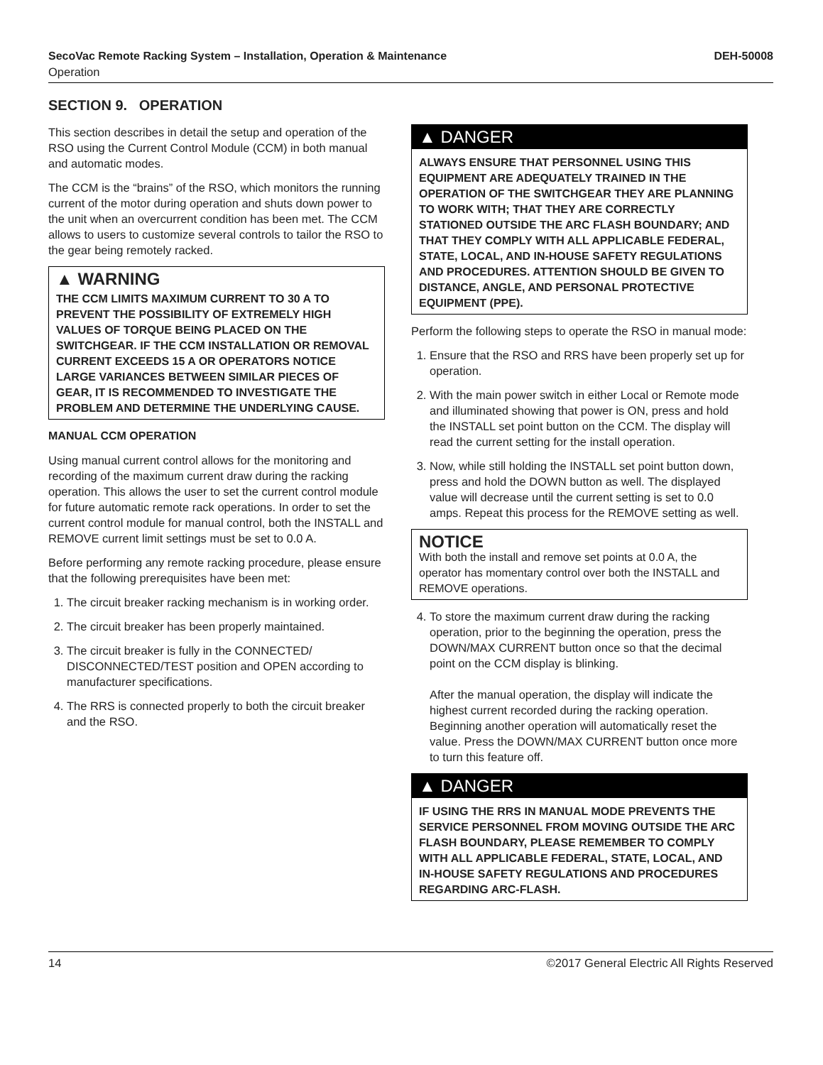SecoVac Remote Racking System – Installation, Operation & Maintenance DEH-50008
Operation
SECTION 9. OPERATION
This section describes in detail the setup and operation of the RSO using the Current Control Module (CCM) in both manual and automatic modes.
The CCM is the “brains” of the RSO, which monitors the running current of the motor during operation and shuts down power to the unit when an overcurrent condition has been met. The CCM allows to users to customize several controls to tailor the RSO to the gear being remotely racked.
▲ WARNING
THE CCM LIMITS MAXIMUM CURRENT TO 30 A TO PREVENT THE POSSIBILITY OF EXTREMELY HIGH VALUES OF TORQUE BEING PLACED ON THE SWITCHGEAR. IF THE CCM INSTALLATION OR REMOVAL CURRENT EXCEEDS 15 A OR OPERATORS NOTICE LARGE VARIANCES BETWEEN SIMILAR PIECES OF GEAR, IT IS RECOMMENDED TO INVESTIGATE THE PROBLEM AND DETERMINE THE UNDERLYING CAUSE.
MANUAL CCM OPERATION
Using manual current control allows for the monitoring and recording of the maximum current draw during the racking operation. This allows the user to set the current control module for future automatic remote rack operations. In order to set the current control module for manual control, both the INSTALL and REMOVE current limit settings must be set to 0.0 A.
Before performing any remote racking procedure, please ensure that the following prerequisites have been met:
1. The circuit breaker racking mechanism is in working order.
2. The circuit breaker has been properly maintained.
3. The circuit breaker is fully in the CONNECTED/ DISCONNECTED/TEST position and OPEN according to manufacturer specifications.
4. The RRS is connected properly to both the circuit breaker and the RSO.
▲ DANGER
ALWAYS ENSURE THAT PERSONNEL USING THIS EQUIPMENT ARE ADEQUATELY TRAINED IN THE OPERATION OF THE SWITCHGEAR THEY ARE PLANNING TO WORK WITH; THAT THEY ARE CORRECTLY STATIONED OUTSIDE THE ARC FLASH BOUNDARY; AND THAT THEY COMPLY WITH ALL APPLICABLE FEDERAL, STATE, LOCAL, AND IN-HOUSE SAFETY REGULATIONS AND PROCEDURES. ATTENTION SHOULD BE GIVEN TO DISTANCE, ANGLE, AND PERSONAL PROTECTIVE EQUIPMENT (PPE).
Perform the following steps to operate the RSO in manual mode:
1. Ensure that the RSO and RRS have been properly set up for operation.
2. With the main power switch in either Local or Remote mode and illuminated showing that power is ON, press and hold the INSTALL set point button on the CCM. The display will read the current setting for the install operation.
3. Now, while still holding the INSTALL set point button down, press and hold the DOWN button as well. The displayed value will decrease until the current setting is set to 0.0 amps. Repeat this process for the REMOVE setting as well.
NOTICE
With both the install and remove set points at 0.0 A, the operator has momentary control over both the INSTALL and REMOVE operations.
4. To store the maximum current draw during the racking operation, prior to the beginning the operation, press the DOWN/MAX CURRENT button once so that the decimal point on the CCM display is blinking.
After the manual operation, the display will indicate the highest current recorded during the racking operation. Beginning another operation will automatically reset the value. Press the DOWN/MAX CURRENT button once more to turn this feature off.
▲ DANGER
IF USING THE RRS IN MANUAL MODE PREVENTS THE SERVICE PERSONNEL FROM MOVING OUTSIDE THE ARC FLASH BOUNDARY, PLEASE REMEMBER TO COMPLY WITH ALL APPLICABLE FEDERAL, STATE, LOCAL, AND IN-HOUSE SAFETY REGULATIONS AND PROCEDURES REGARDING ARC-FLASH.
14 ©2017 General Electric All Rights Reserved